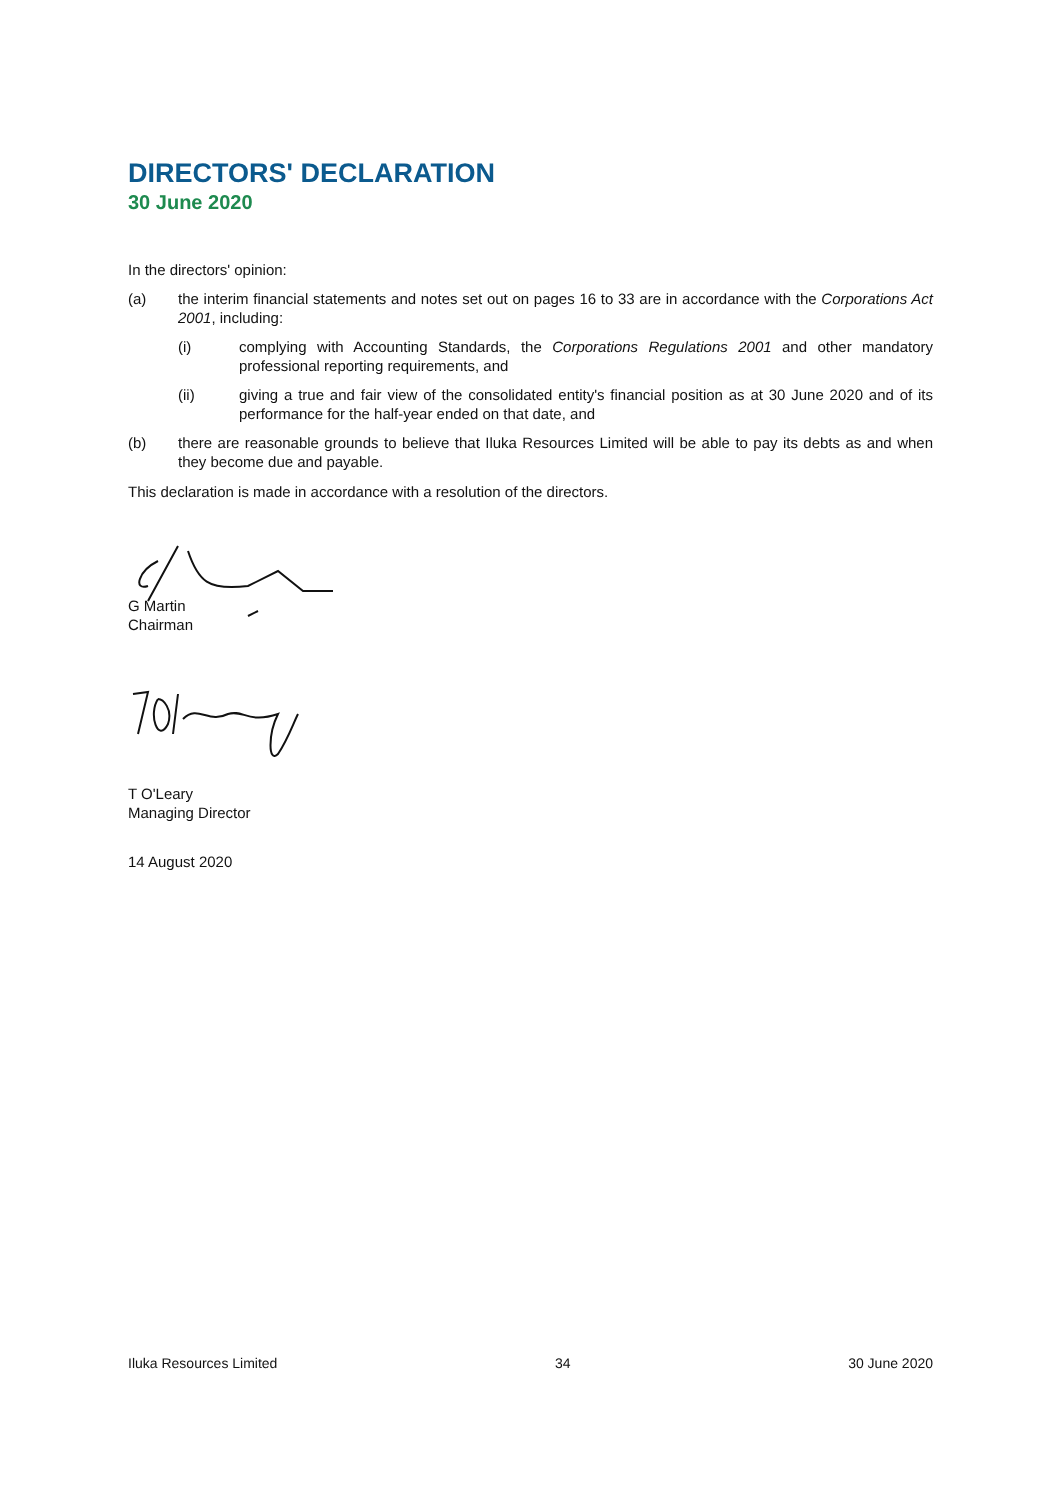DIRECTORS' DECLARATION
30 June 2020
In the directors' opinion:
(a) the interim financial statements and notes set out on pages 16 to 33 are in accordance with the Corporations Act 2001, including:
(i) complying with Accounting Standards, the Corporations Regulations 2001 and other mandatory professional reporting requirements, and
(ii) giving a true and fair view of the consolidated entity's financial position as at 30 June 2020 and of its performance for the half-year ended on that date, and
(b) there are reasonable grounds to believe that Iluka Resources Limited will be able to pay its debts as and when they become due and payable.
This declaration is made in accordance with a resolution of the directors.
G Martin
Chairman
T O'Leary
Managing Director
14 August 2020
Iluka Resources Limited 34 30 June 2020